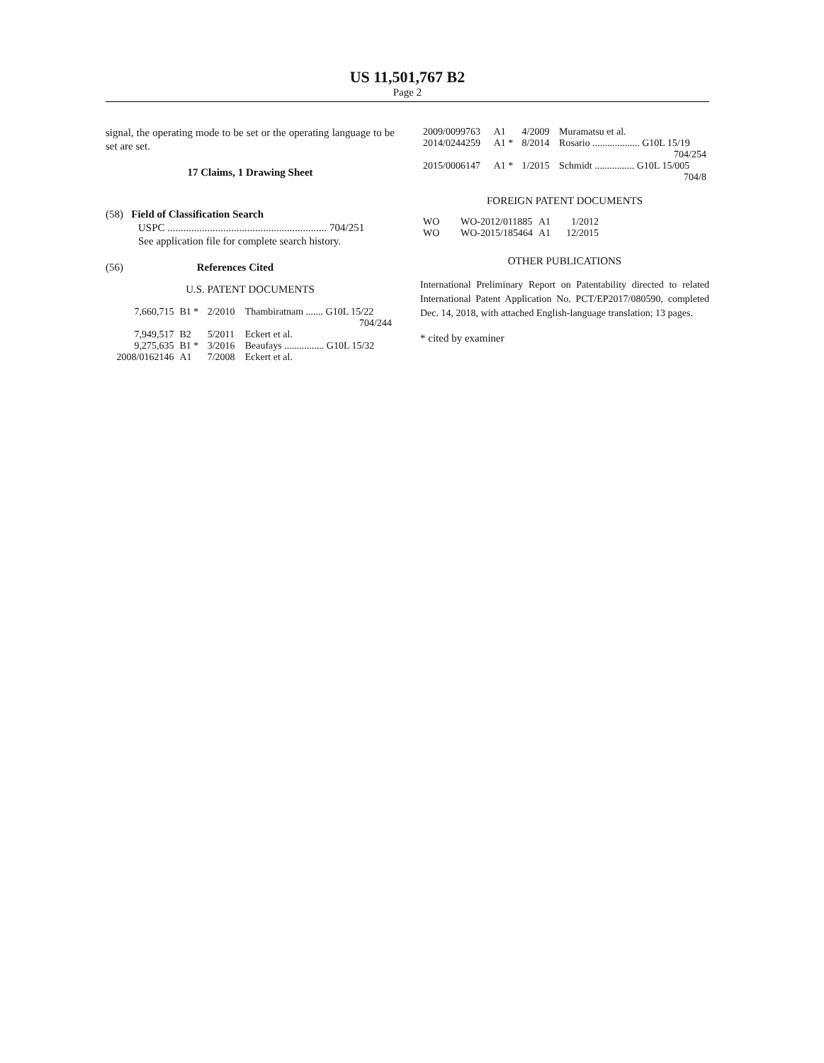US 11,501,767 B2
Page 2
signal, the operating mode to be set or the operating language to be set are set.
17 Claims, 1 Drawing Sheet
(58) Field of Classification Search
USPC ............................................................ 704/251
See application file for complete search history.
(56) References Cited
U.S. PATENT DOCUMENTS
| 7,660,715 | B1 * | 2/2010 | Thambiratnam ....... G10L 15/22 |
| | | | 704/244 |
| 7,949,517 | B2 | 5/2011 | Eckert et al. |
| 9,275,635 | B1 * | 3/2016 | Beaufays ................ G10L 15/32 |
| 2008/0162146 | A1 | 7/2008 | Eckert et al. |
| 2009/0099763 | A1 | 4/2009 | Muramatsu et al. |
| 2014/0244259 | A1 * | 8/2014 | Rosario ................... G10L 15/19 |
| | | | 704/254 |
| 2015/0006147 | A1 * | 1/2015 | Schmidt ................ G10L 15/005 |
| | | | 704/8 |
FOREIGN PATENT DOCUMENTS
| WO | WO-2012/011885 | A1 | 1/2012 |
| WO | WO-2015/185464 | A1 | 12/2015 |
OTHER PUBLICATIONS
International Preliminary Report on Patentability directed to related International Patent Application No. PCT/EP2017/080590, completed Dec. 14, 2018, with attached English-language translation; 13 pages.
* cited by examiner